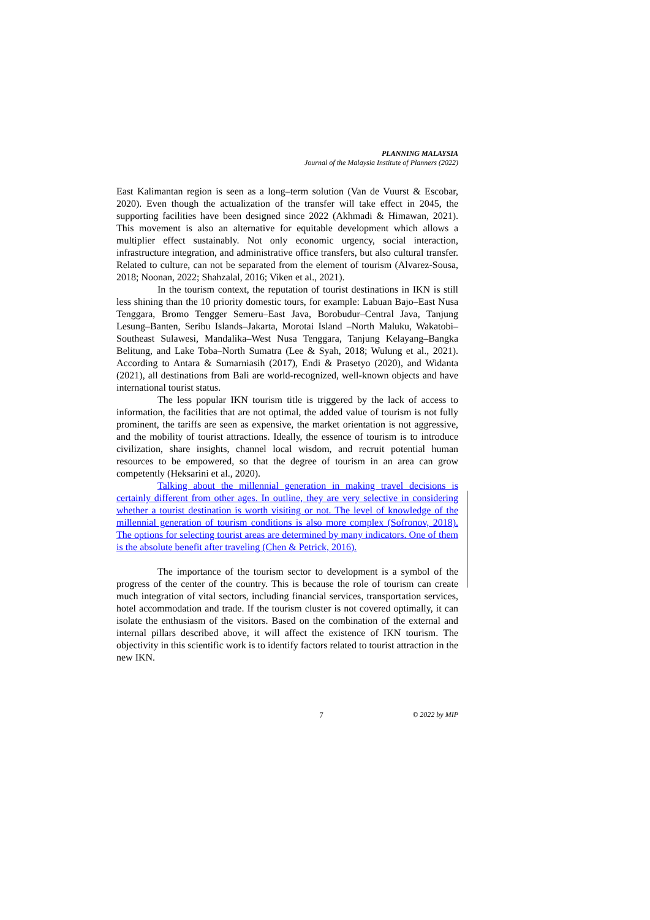PLANNING MALAYSIA
Journal of the Malaysia Institute of Planners (2022)
East Kalimantan region is seen as a long–term solution (Van de Vuurst & Escobar, 2020). Even though the actualization of the transfer will take effect in 2045, the supporting facilities have been designed since 2022 (Akhmadi & Himawan, 2021). This movement is also an alternative for equitable development which allows a multiplier effect sustainably. Not only economic urgency, social interaction, infrastructure integration, and administrative office transfers, but also cultural transfer. Related to culture, can not be separated from the element of tourism (Alvarez-Sousa, 2018; Noonan, 2022; Shahzalal, 2016; Viken et al., 2021).
In the tourism context, the reputation of tourist destinations in IKN is still less shining than the 10 priority domestic tours, for example: Labuan Bajo–East Nusa Tenggara, Bromo Tengger Semeru–East Java, Borobudur–Central Java, Tanjung Lesung–Banten, Seribu Islands–Jakarta, Morotai Island –North Maluku, Wakatobi–Southeast Sulawesi, Mandalika–West Nusa Tenggara, Tanjung Kelayang–Bangka Belitung, and Lake Toba–North Sumatra (Lee & Syah, 2018; Wulung et al., 2021). According to Antara & Sumarniasih (2017), Endi & Prasetyo (2020), and Widanta (2021), all destinations from Bali are world-recognized, well-known objects and have international tourist status.
The less popular IKN tourism title is triggered by the lack of access to information, the facilities that are not optimal, the added value of tourism is not fully prominent, the tariffs are seen as expensive, the market orientation is not aggressive, and the mobility of tourist attractions. Ideally, the essence of tourism is to introduce civilization, share insights, channel local wisdom, and recruit potential human resources to be empowered, so that the degree of tourism in an area can grow competently (Heksarini et al., 2020).
Talking about the millennial generation in making travel decisions is certainly different from other ages. In outline, they are very selective in considering whether a tourist destination is worth visiting or not. The level of knowledge of the millennial generation of tourism conditions is also more complex (Sofronov, 2018). The options for selecting tourist areas are determined by many indicators. One of them is the absolute benefit after traveling (Chen & Petrick, 2016).
The importance of the tourism sector to development is a symbol of the progress of the center of the country. This is because the role of tourism can create much integration of vital sectors, including financial services, transportation services, hotel accommodation and trade. If the tourism cluster is not covered optimally, it can isolate the enthusiasm of the visitors. Based on the combination of the external and internal pillars described above, it will affect the existence of IKN tourism. The objectivity in this scientific work is to identify factors related to tourist attraction in the new IKN.
7 © 2022 by MIP